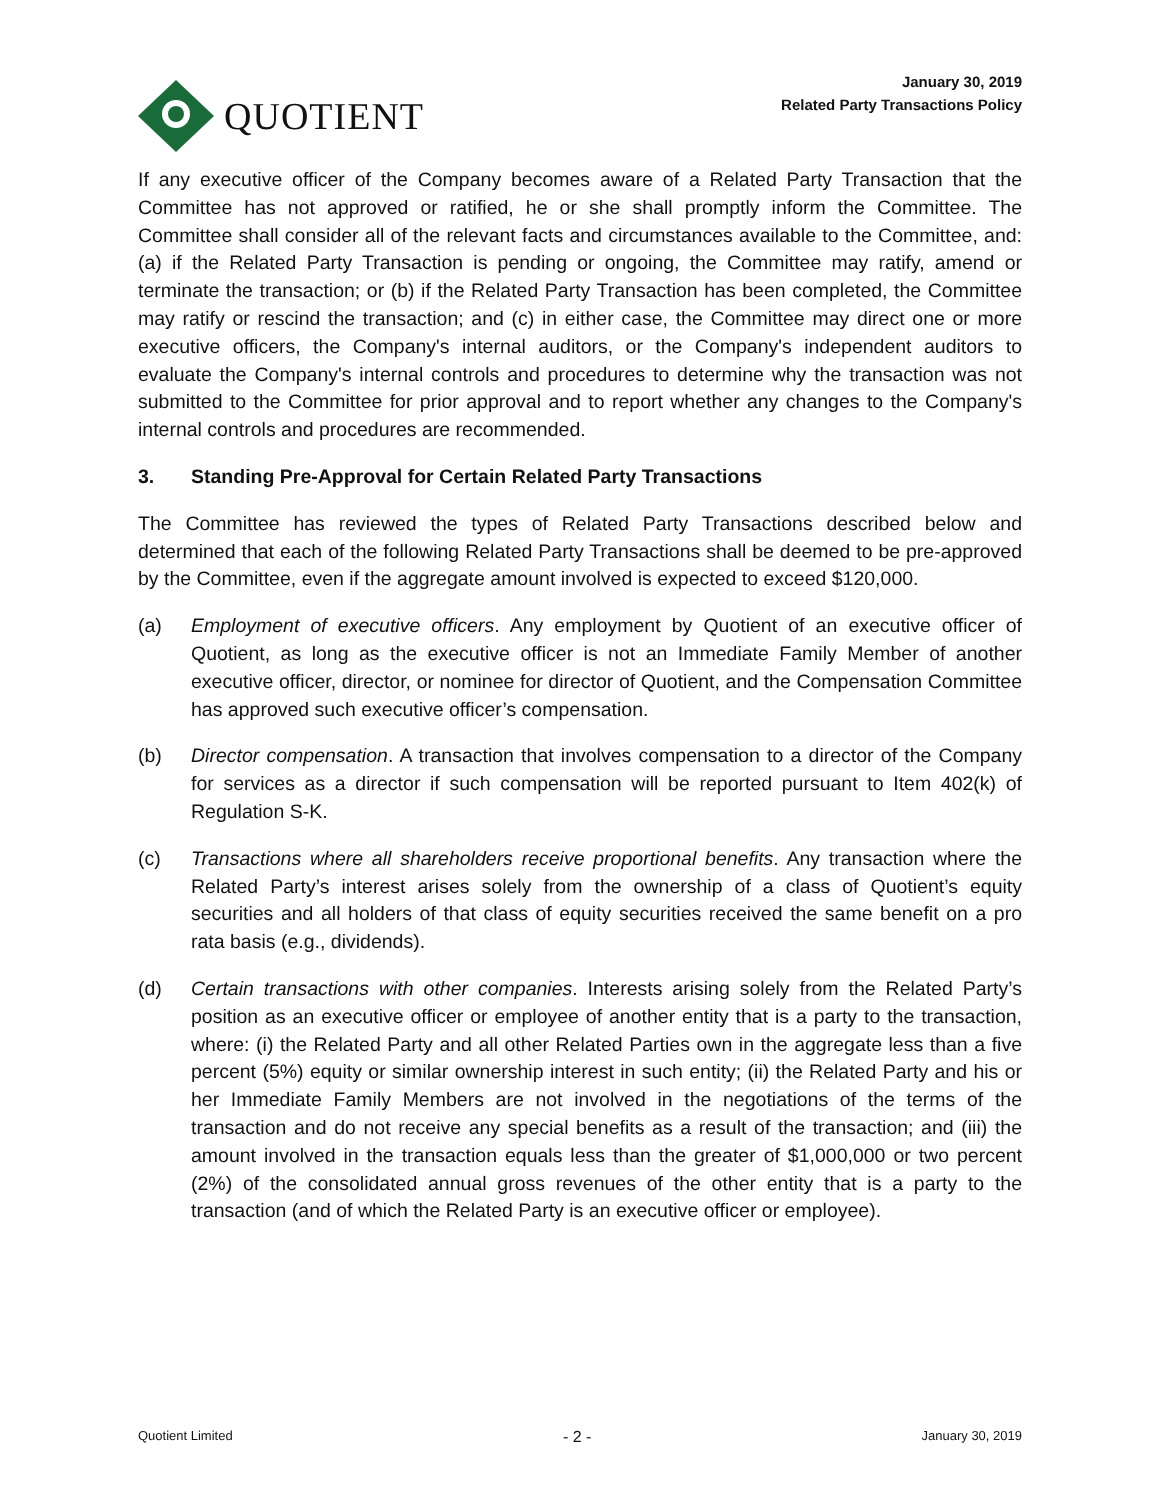QUOTIENT
January 30, 2019
Related Party Transactions Policy
If any executive officer of the Company becomes aware of a Related Party Transaction that the Committee has not approved or ratified, he or she shall promptly inform the Committee. The Committee shall consider all of the relevant facts and circumstances available to the Committee, and: (a) if the Related Party Transaction is pending or ongoing, the Committee may ratify, amend or terminate the transaction; or (b) if the Related Party Transaction has been completed, the Committee may ratify or rescind the transaction; and (c) in either case, the Committee may direct one or more executive officers, the Company's internal auditors, or the Company's independent auditors to evaluate the Company's internal controls and procedures to determine why the transaction was not submitted to the Committee for prior approval and to report whether any changes to the Company's internal controls and procedures are recommended.
3. Standing Pre-Approval for Certain Related Party Transactions
The Committee has reviewed the types of Related Party Transactions described below and determined that each of the following Related Party Transactions shall be deemed to be pre-approved by the Committee, even if the aggregate amount involved is expected to exceed $120,000.
(a) Employment of executive officers. Any employment by Quotient of an executive officer of Quotient, as long as the executive officer is not an Immediate Family Member of another executive officer, director, or nominee for director of Quotient, and the Compensation Committee has approved such executive officer’s compensation.
(b) Director compensation. A transaction that involves compensation to a director of the Company for services as a director if such compensation will be reported pursuant to Item 402(k) of Regulation S-K.
(c) Transactions where all shareholders receive proportional benefits. Any transaction where the Related Party’s interest arises solely from the ownership of a class of Quotient’s equity securities and all holders of that class of equity securities received the same benefit on a pro rata basis (e.g., dividends).
(d) Certain transactions with other companies. Interests arising solely from the Related Party’s position as an executive officer or employee of another entity that is a party to the transaction, where: (i) the Related Party and all other Related Parties own in the aggregate less than a five percent (5%) equity or similar ownership interest in such entity; (ii) the Related Party and his or her Immediate Family Members are not involved in the negotiations of the terms of the transaction and do not receive any special benefits as a result of the transaction; and (iii) the amount involved in the transaction equals less than the greater of $1,000,000 or two percent (2%) of the consolidated annual gross revenues of the other entity that is a party to the transaction (and of which the Related Party is an executive officer or employee).
Quotient Limited - 2 - January 30, 2019